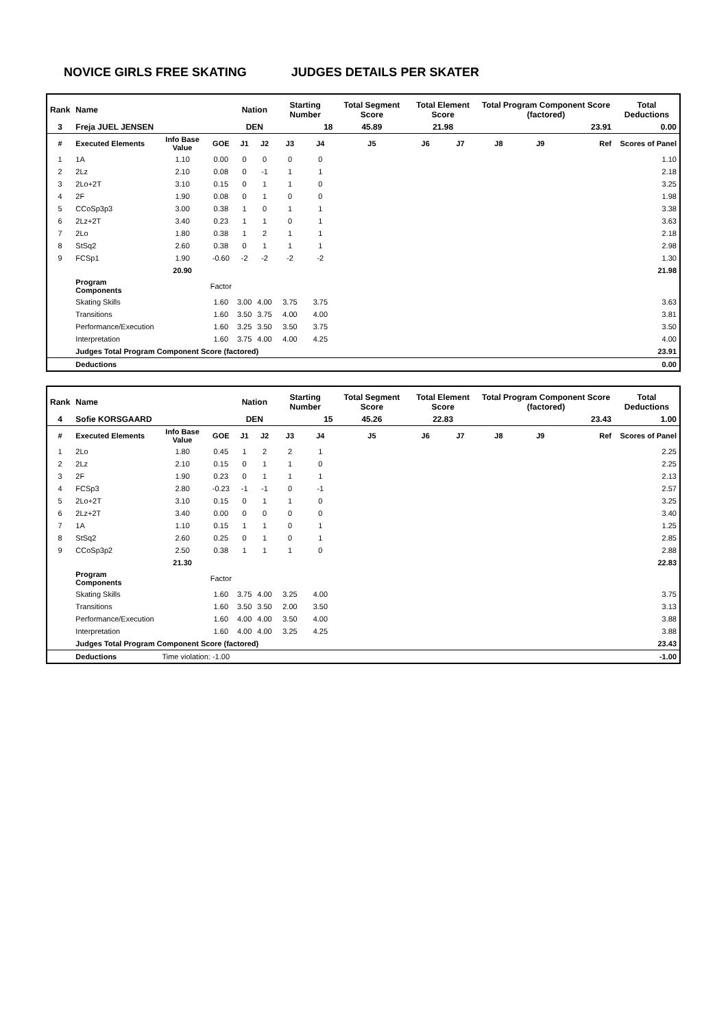NOVICE GIRLS FREE SKATING JUDGES DETAILS PER SKATER
| Rank | Name | | | Nation | | Starting Number | | Total Segment Score | Total Element Score | | Total Program Component Score (factored) | | | Total Deductions |
| --- | --- | --- | --- | --- | --- | --- | --- | --- | --- | --- | --- | --- | --- | --- |
| 3 | Freja JUEL JENSEN | | | DEN | | 18 | | 45.89 | 21.98 | | 23.91 | | | 0.00 |
| # | Executed Elements | Info Base Value | GOE | J1 | J2 | J3 | J4 | J5 | J6 | J7 | J8 | J9 | Ref | Scores of Panel |
| 1 | 1A | 1.10 | 0.00 | 0 | 0 | 0 | 0 | | | | | | | 1.10 |
| 2 | 2Lz | 2.10 | 0.08 | 0 | -1 | 1 | 1 | | | | | | | 2.18 |
| 3 | 2Lo+2T | 3.10 | 0.15 | 0 | 1 | 1 | 0 | | | | | | | 3.25 |
| 4 | 2F | 1.90 | 0.08 | 0 | 1 | 0 | 0 | | | | | | | 1.98 |
| 5 | CCoSp3p3 | 3.00 | 0.38 | 1 | 0 | 1 | 1 | | | | | | | 3.38 |
| 6 | 2Lz+2T | 3.40 | 0.23 | 1 | 1 | 0 | 1 | | | | | | | 3.63 |
| 7 | 2Lo | 1.80 | 0.38 | 1 | 2 | 1 | 1 | | | | | | | 2.18 |
| 8 | StSq2 | 2.60 | 0.38 | 0 | 1 | 1 | 1 | | | | | | | 2.98 |
| 9 | FCSp1 | 1.90 | -0.60 | -2 | -2 | -2 | -2 | | | | | | | 1.30 |
| | | 20.90 | | | | | | | | | | | | 21.98 |
| | Program Components | | Factor | | | | | | | | | | | |
| | Skating Skills | | 1.60 | 3.00 | 4.00 | 3.75 | 3.75 | | | | | | | 3.63 |
| | Transitions | | 1.60 | 3.50 | 3.75 | 4.00 | 4.00 | | | | | | | 3.81 |
| | Performance/Execution | | 1.60 | 3.25 | 3.50 | 3.50 | 3.75 | | | | | | | 3.50 |
| | Interpretation | | 1.60 | 3.75 | 4.00 | 4.00 | 4.25 | | | | | | | 4.00 |
| | Judges Total Program Component Score (factored) | | | | | | | | | | | | | 23.91 |
| | Deductions | | | | | | | | | | | | | 0.00 |
| Rank | Name | | | Nation | | Starting Number | | Total Segment Score | Total Element Score | | Total Program Component Score (factored) | | | Total Deductions |
| --- | --- | --- | --- | --- | --- | --- | --- | --- | --- | --- | --- | --- | --- | --- |
| 4 | Sofie KORSGAARD | | | DEN | | 15 | | 45.26 | 22.83 | | 23.43 | | | 1.00 |
| # | Executed Elements | Info Base Value | GOE | J1 | J2 | J3 | J4 | J5 | J6 | J7 | J8 | J9 | Ref | Scores of Panel |
| 1 | 2Lo | 1.80 | 0.45 | 1 | 2 | 2 | 1 | | | | | | | 2.25 |
| 2 | 2Lz | 2.10 | 0.15 | 0 | 1 | 1 | 0 | | | | | | | 2.25 |
| 3 | 2F | 1.90 | 0.23 | 0 | 1 | 1 | 1 | | | | | | | 2.13 |
| 4 | FCSp3 | 2.80 | -0.23 | -1 | -1 | 0 | -1 | | | | | | | 2.57 |
| 5 | 2Lo+2T | 3.10 | 0.15 | 0 | 1 | 1 | 0 | | | | | | | 3.25 |
| 6 | 2Lz+2T | 3.40 | 0.00 | 0 | 0 | 0 | 0 | | | | | | | 3.40 |
| 7 | 1A | 1.10 | 0.15 | 1 | 1 | 0 | 1 | | | | | | | 1.25 |
| 8 | StSq2 | 2.60 | 0.25 | 0 | 1 | 0 | 1 | | | | | | | 2.85 |
| 9 | CCoSp3p2 | 2.50 | 0.38 | 1 | 1 | 1 | 0 | | | | | | | 2.88 |
| | | 21.30 | | | | | | | | | | | | 22.83 |
| | Program Components | | Factor | | | | | | | | | | | |
| | Skating Skills | | 1.60 | 3.75 | 4.00 | 3.25 | 4.00 | | | | | | | 3.75 |
| | Transitions | | 1.60 | 3.50 | 3.50 | 2.00 | 3.50 | | | | | | | 3.13 |
| | Performance/Execution | | 1.60 | 4.00 | 4.00 | 3.50 | 4.00 | | | | | | | 3.88 |
| | Interpretation | | 1.60 | 4.00 | 4.00 | 3.25 | 4.25 | | | | | | | 3.88 |
| | Judges Total Program Component Score (factored) | | | | | | | | | | | | | 23.43 |
| | Deductions | Time violation: -1.00 | | | | | | | | | | | | -1.00 |